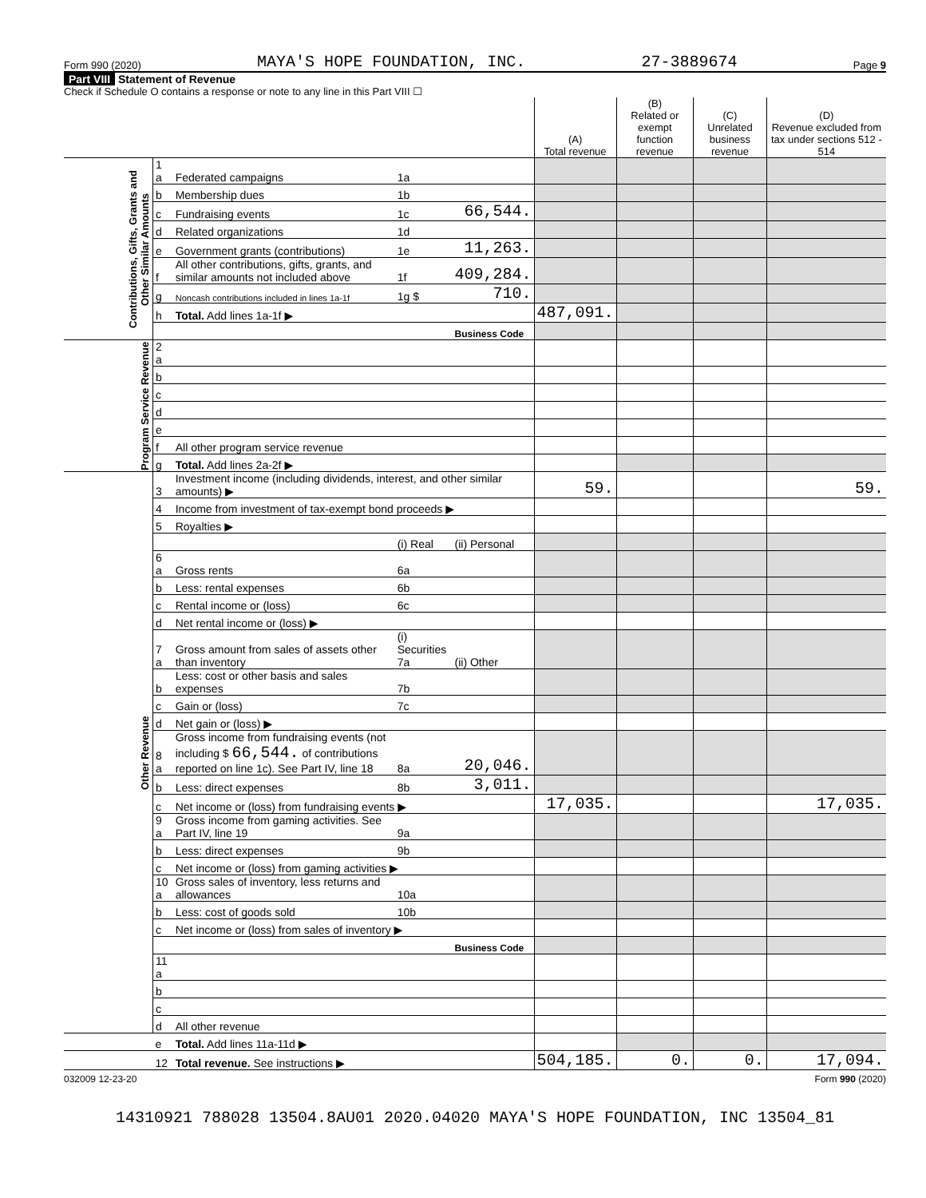Form 990 (2020) MAYA'S HOPE FOUNDATION, INC. 27-3889674 Page 9
Part VIII Statement of Revenue
Check if Schedule O contains a response or note to any line in this Part VIII ☐
| | | | | | (A) Total revenue | (B) Related or exempt function revenue | (C) Unrelated business revenue | (D) Revenue excluded from tax under sections 512 - 514 |
| --- | --- | --- | --- | --- | --- | --- | --- | --- |
| Contributions, Gifts, Grants and Other Similar Amounts | 1 a | Federated campaigns | 1a | | | | | |
| | b | Membership dues | 1b | | | | | |
| | c | Fundraising events | 1c | 66,544. | | | | |
| | d | Related organizations | 1d | | | | | |
| | e | Government grants (contributions) | 1e | 11,263. | | | | |
| | f | All other contributions, gifts, grants, and similar amounts not included above | 1f | 409,284. | | | | |
| | g | Noncash contributions included in lines 1a-1f | 1g $ | 710. | | | | |
| | h | Total. Add lines 1a-1f ▶ | | | 487,091. | | | |
| | | | | Business Code | | | | |
| Program Service Revenue | 2 a | | | | | | | |
| | b | | | | | | | |
| | c | | | | | | | |
| | d | | | | | | | |
| | e | | | | | | | |
| | f | All other program service revenue | | | | | | |
| | g | Total. Add lines 2a-2f ▶ | | | | | | |
| Other Revenue | 3 | Investment income (including dividends, interest, and other similar amounts) ▶ | | | 59. | | | 59. |
| | 4 | Income from investment of tax-exempt bond proceeds ▶ | | | | | | |
| | 5 | Royalties ▶ | | | | | | |
| | | | (i) Real | (ii) Personal | | | | |
| | 6 a | Gross rents | 6a | | | | | |
| | b | Less: rental expenses | 6b | | | | | |
| | c | Rental income or (loss) | 6c | | | | | |
| | d | Net rental income or (loss) ▶ | | | | | | |
| | 7 a | Gross amount from sales of assets other than inventory | (i) Securities 7a | (ii) Other | | | | |
| | b | Less: cost or other basis and sales expenses | 7b | | | | | |
| | c | Gain or (loss) | 7c | | | | | |
| | d | Net gain or (loss) ▶ | | | | | | |
| | 8 a | Gross income from fundraising events (not including $ 66,544. of contributions reported on line 1c). See Part IV, line 18 | 8a | 20,046. | | | | |
| | b | Less: direct expenses | 8b | 3,011. | | | | |
| | c | Net income or (loss) from fundraising events ▶ | | | 17,035. | | | 17,035. |
| | 9 a | Gross income from gaming activities. See Part IV, line 19 | 9a | | | | | |
| | b | Less: direct expenses | 9b | | | | | |
| | c | Net income or (loss) from gaming activities ▶ | | | | | | |
| | 10 a | Gross sales of inventory, less returns and allowances | 10a | | | | | |
| | b | Less: cost of goods sold | 10b | | | | | |
| | c | Net income or (loss) from sales of inventory ▶ | | | | | | |
| | | | | Business Code | | | | |
| | 11 a | | | | | | | |
| | b | | | | | | | |
| | c | | | | | | | |
| | d | All other revenue | | | | | | |
| | e | Total. Add lines 11a-11d ▶ | | | | | | |
| | 12 | Total revenue. See instructions ▶ | | | 504,185. | 0. | 0. | 17,094. |
032009 12-23-20 Form 990 (2020)
14310921 788028 13504.8AU01 2020.04020 MAYA'S HOPE FOUNDATION, INC 13504_81